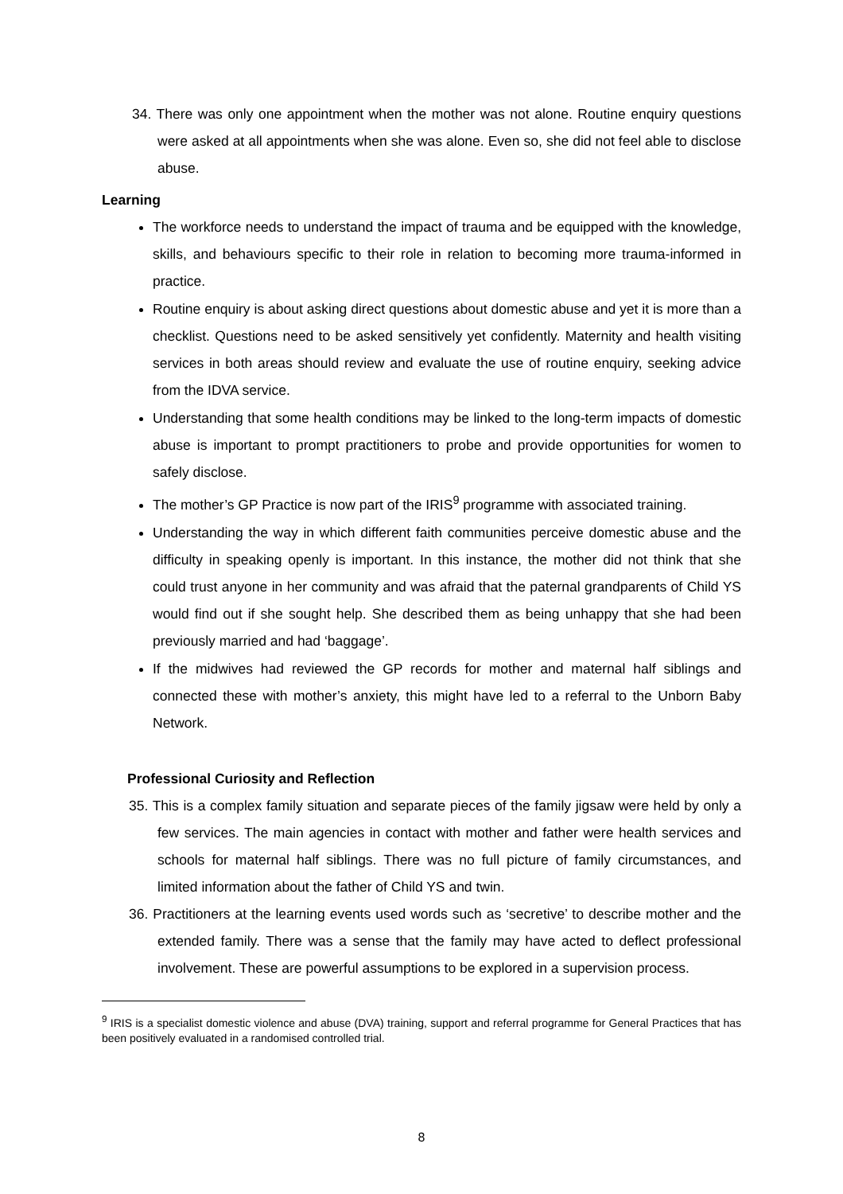34. There was only one appointment when the mother was not alone. Routine enquiry questions were asked at all appointments when she was alone. Even so, she did not feel able to disclose abuse.
Learning
The workforce needs to understand the impact of trauma and be equipped with the knowledge, skills, and behaviours specific to their role in relation to becoming more trauma-informed in practice.
Routine enquiry is about asking direct questions about domestic abuse and yet it is more than a checklist. Questions need to be asked sensitively yet confidently. Maternity and health visiting services in both areas should review and evaluate the use of routine enquiry, seeking advice from the IDVA service.
Understanding that some health conditions may be linked to the long-term impacts of domestic abuse is important to prompt practitioners to probe and provide opportunities for women to safely disclose.
The mother’s GP Practice is now part of the IRIS<sup>9</sup> programme with associated training.
Understanding the way in which different faith communities perceive domestic abuse and the difficulty in speaking openly is important. In this instance, the mother did not think that she could trust anyone in her community and was afraid that the paternal grandparents of Child YS would find out if she sought help. She described them as being unhappy that she had been previously married and had ‘baggage’.
If the midwives had reviewed the GP records for mother and maternal half siblings and connected these with mother’s anxiety, this might have led to a referral to the Unborn Baby Network.
Professional Curiosity and Reflection
35. This is a complex family situation and separate pieces of the family jigsaw were held by only a few services. The main agencies in contact with mother and father were health services and schools for maternal half siblings. There was no full picture of family circumstances, and limited information about the father of Child YS and twin.
36. Practitioners at the learning events used words such as ‘secretive’ to describe mother and the extended family. There was a sense that the family may have acted to deflect professional involvement. These are powerful assumptions to be explored in a supervision process.
<sup>9</sup> IRIS is a specialist domestic violence and abuse (DVA) training, support and referral programme for General Practices that has been positively evaluated in a randomised controlled trial.
8